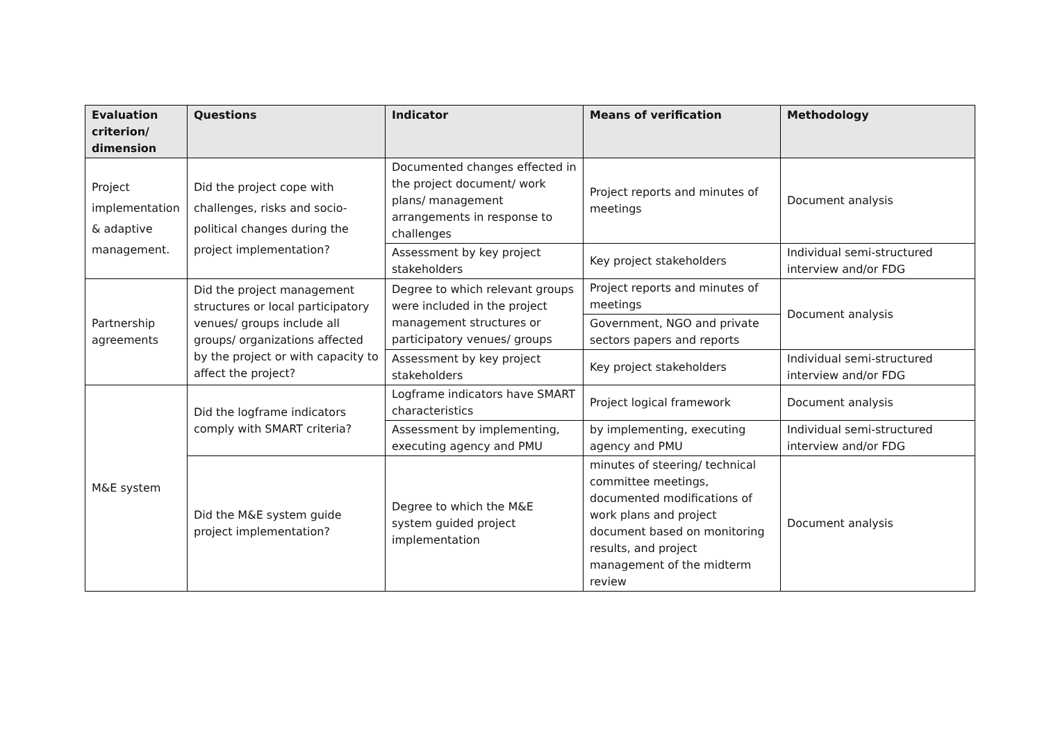| Evaluation criterion/ dimension | Questions | Indicator | Means of verification | Methodology |
| --- | --- | --- | --- | --- |
| Project implementation & adaptive management. | Did the project cope with challenges, risks and socio-political changes during the project implementation? | Documented changes effected in the project document/ work plans/ management arrangements in response to challenges | Project reports and minutes of meetings | Document analysis |
| | | Assessment by key project stakeholders | Key project stakeholders | Individual semi-structured interview and/or FDG |
| Partnership agreements | Did the project management structures or local participatory venues/ groups include all groups/ organizations affected by the project or with capacity to affect the project? | Degree to which relevant groups were included in the project management structures or participatory venues/ groups | Project reports and minutes of meetings | Document analysis |
| | | | Government, NGO and private sectors papers and reports | |
| | | Assessment by key project stakeholders | Key project stakeholders | Individual semi-structured interview and/or FDG |
| M&E system | Did the logframe indicators comply with SMART criteria? | Logframe indicators have SMART characteristics | Project logical framework | Document analysis |
| | | Assessment by implementing, executing agency and PMU | by implementing, executing agency and PMU | Individual semi-structured interview and/or FDG |
| | Did the M&E system guide project implementation? | Degree to which the M&E system guided project implementation | minutes of steering/ technical committee meetings, documented modifications of work plans and project document based on monitoring results, and project management of the midterm review | Document analysis |